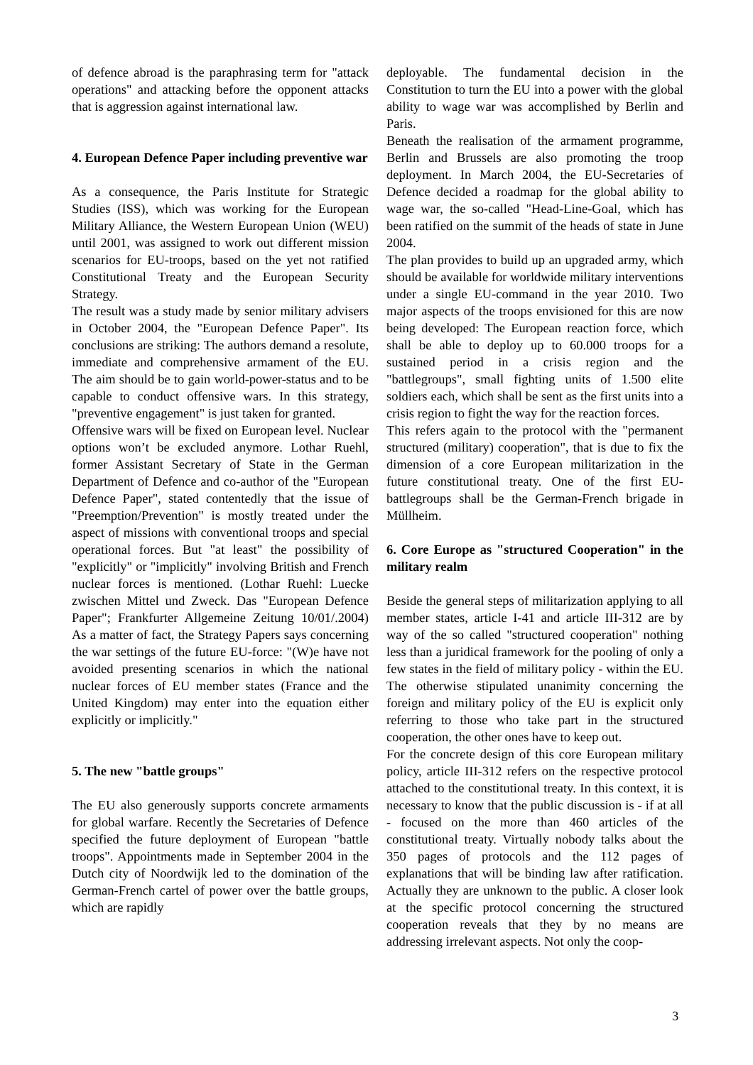of defence abroad is the paraphrasing term for "attack operations" and attacking before the opponent attacks that is aggression against international law.
4. European Defence Paper including preventive war
As a consequence, the Paris Institute for Strategic Studies (ISS), which was working for the European Military Alliance, the Western European Union (WEU) until 2001, was assigned to work out different mission scenarios for EU-troops, based on the yet not ratified Constitutional Treaty and the European Security Strategy.
The result was a study made by senior military advisers in October 2004, the "European Defence Paper". Its conclusions are striking: The authors demand a resolute, immediate and comprehensive armament of the EU. The aim should be to gain world-power-status and to be capable to conduct offensive wars. In this strategy, "preventive engagement" is just taken for granted.
Offensive wars will be fixed on European level. Nuclear options won’t be excluded anymore. Lothar Ruehl, former Assistant Secretary of State in the German Department of Defence and co-author of the "European Defence Paper", stated contentedly that the issue of "Preemption/Prevention" is mostly treated under the aspect of missions with conventional troops and special operational forces. But "at least" the possibility of "explicitly" or "implicitly" involving British and French nuclear forces is mentioned. (Lothar Ruehl: Luecke zwischen Mittel und Zweck. Das "European Defence Paper"; Frankfurter Allgemeine Zeitung 10/01/.2004) As a matter of fact, the Strategy Papers says concerning the war settings of the future EU-force: "(W)e have not avoided presenting scenarios in which the national nuclear forces of EU member states (France and the United Kingdom) may enter into the equation either explicitly or implicitly."
5. The new "battle groups"
The EU also generously supports concrete armaments for global warfare. Recently the Secretaries of Defence specified the future deployment of European "battle troops". Appointments made in September 2004 in the Dutch city of Noordwijk led to the domination of the German-French cartel of power over the battle groups, which are rapidly
deployable. The fundamental decision in the Constitution to turn the EU into a power with the global ability to wage war was accomplished by Berlin and Paris.
Beneath the realisation of the armament programme, Berlin and Brussels are also promoting the troop deployment. In March 2004, the EU-Secretaries of Defence decided a roadmap for the global ability to wage war, the so-called "Head-Line-Goal, which has been ratified on the summit of the heads of state in June 2004.
The plan provides to build up an upgraded army, which should be available for worldwide military interventions under a single EU-command in the year 2010. Two major aspects of the troops envisioned for this are now being developed: The European reaction force, which shall be able to deploy up to 60.000 troops for a sustained period in a crisis region and the "battlegroups", small fighting units of 1.500 elite soldiers each, which shall be sent as the first units into a crisis region to fight the way for the reaction forces.
This refers again to the protocol with the "permanent structured (military) cooperation", that is due to fix the dimension of a core European militarization in the future constitutional treaty. One of the first EU-battlegroups shall be the German-French brigade in Müllheim.
6. Core Europe as "structured Cooperation" in the military realm
Beside the general steps of militarization applying to all member states, article I-41 and article III-312 are by way of the so called "structured cooperation" nothing less than a juridical framework for the pooling of only a few states in the field of military policy - within the EU. The otherwise stipulated unanimity concerning the foreign and military policy of the EU is explicit only referring to those who take part in the structured cooperation, the other ones have to keep out.
For the concrete design of this core European military policy, article III-312 refers on the respective protocol attached to the constitutional treaty. In this context, it is necessary to know that the public discussion is - if at all - focused on the more than 460 articles of the constitutional treaty. Virtually nobody talks about the 350 pages of protocols and the 112 pages of explanations that will be binding law after ratification. Actually they are unknown to the public. A closer look at the specific protocol concerning the structured cooperation reveals that they by no means are addressing irrelevant aspects. Not only the coop-
3